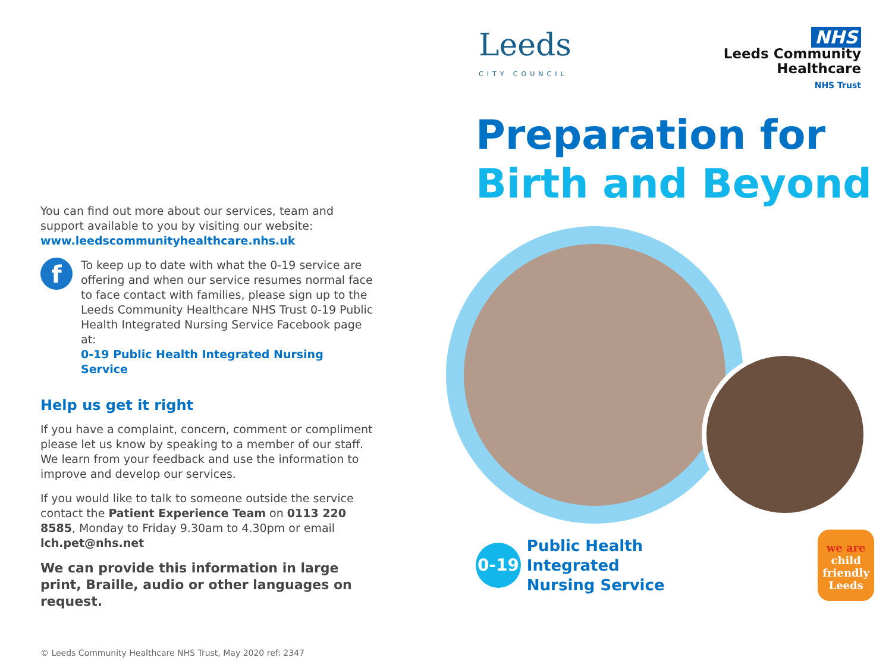You can find out more about our services, team and support available to you by visiting our website:
www.leedscommunityhealthcare.nhs.uk
f
To keep up to date with what the 0-19 service are offering and when our service resumes normal face to face contact with families, please sign up to the Leeds Community Healthcare NHS Trust 0-19 Public Health Integrated Nursing Service Facebook page at:
0-19 Public Health Integrated Nursing Service
Help us get it right
If you have a complaint, concern, comment or compliment please let us know by speaking to a member of our staff. We learn from your feedback and use the information to improve and develop our services.
If you would like to talk to someone outside the service contact the Patient Experience Team on 0113 220 8585, Monday to Friday 9.30am to 4.30pm or email lch.pet@nhs.net
We can provide this information in large print, Braille, audio or other languages on request.
© Leeds Community Healthcare NHS Trust, May 2020 ref: 2347
Leeds
CITY COUNCIL
NHS
Leeds Community
Healthcare
NHS Trust
Preparation for
Birth and Beyond
0-19
Public Health Integrated
Nursing Service
we are
child friendly Leeds